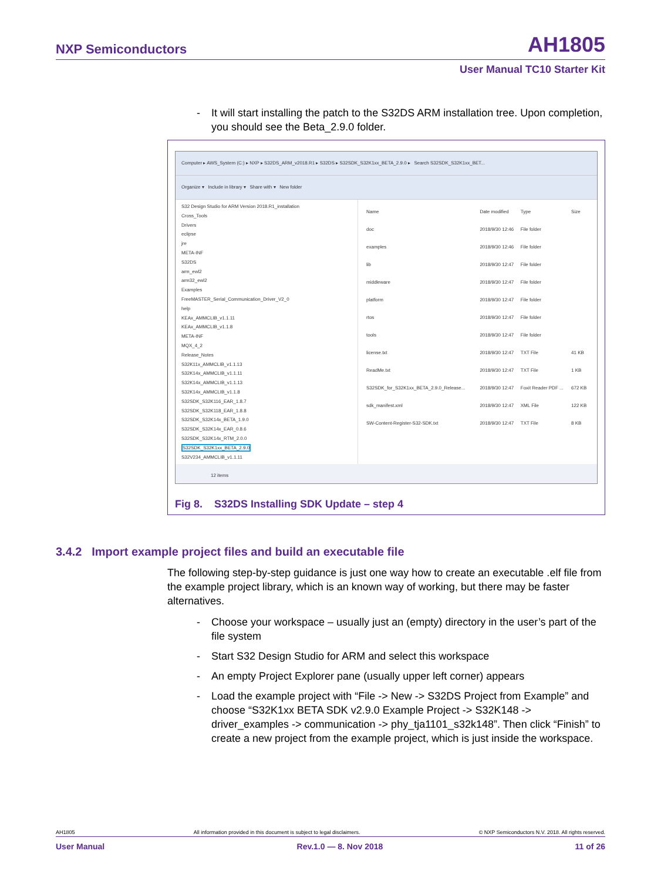NXP Semiconductors AH1805
User Manual TC10 Starter Kit
- It will start installing the patch to the S32DS ARM installation tree. Upon completion, you should see the Beta_2.9.0 folder.
Computer ▸ AWS_System (C:) ▸ NXP ▸ S32DS_ARM_v2018.R1 ▸ S32DS ▸ S32SDK_S32K1xx_BETA_2.9.0 ▸ Search S32SDK_S32K1xx_BET...
Organize ▾ Include in library ▾ Share with ▾ New folder
S32 Design Studio for ARM Version 2018.R1_installation
Cross_Tools
Drivers
eclipse
jre
META-INF
S32DS
arm_ewl2
arm32_ewl2
Examples
FreeMASTER_Serial_Communication_Driver_V2_0
help
KEAx_AMMCLIB_v1.1.11
KEAx_AMMCLIB_v1.1.8
META-INF
MQX_4_2
Release_Notes
S32K11x_AMMCLIB_v1.1.13
S32K14x_AMMCLIB_v1.1.11
S32K14x_AMMCLIB_v1.1.13
S32K14x_AMMCLIB_v1.1.8
S32SDK_S32K116_EAR_1.8.7
S32SDK_S32K118_EAR_1.8.8
S32SDK_S32K14x_BETA_1.9.0
S32SDK_S32K14x_EAR_0.8.6
S32SDK_S32K14x_RTM_2.0.0
S32SDK_S32K1xx_BETA_2.9.0
S32V234_AMMCLIB_v1.1.11
| Name | Date modified | Type | Size |
| --- | --- | --- | --- |
| doc | 2018/9/30 12:46 | File folder | |
| examples | 2018/9/30 12:46 | File folder | |
| lib | 2018/9/30 12:47 | File folder | |
| middleware | 2018/9/30 12:47 | File folder | |
| platform | 2018/9/30 12:47 | File folder | |
| rtos | 2018/9/30 12:47 | File folder | |
| tools | 2018/9/30 12:47 | File folder | |
| license.txt | 2018/9/30 12:47 | TXT File | 41 KB |
| ReadMe.txt | 2018/9/30 12:47 | TXT File | 1 KB |
| S32SDK_for_S32K1xx_BETA_2.9.0_Release... | 2018/9/30 12:47 | Foxit Reader PDF ... | 672 KB |
| sdk_manifest.xml | 2018/9/30 12:47 | XML File | 122 KB |
| SW-Content-Register-S32-SDK.txt | 2018/9/30 12:47 | TXT File | 8 KB |
12 items
Fig 8. S32DS Installing SDK Update – step 4
3.4.2 Import example project files and build an executable file
The following step-by-step guidance is just one way how to create an executable .elf file from the example project library, which is an known way of working, but there may be faster alternatives.
- Choose your workspace – usually just an (empty) directory in the user’s part of the file system
- Start S32 Design Studio for ARM and select this workspace
- An empty Project Explorer pane (usually upper left corner) appears
- Load the example project with “File -> New -> S32DS Project from Example” and choose “S32K1xx BETA SDK v2.9.0 Example Project -> S32K148 -> driver_examples -> communication -> phy_tja1101_s32k148”. Then click “Finish” to create a new project from the example project, which is just inside the workspace.
AH1805 All information provided in this document is subject to legal disclaimers. © NXP Semiconductors N.V. 2018. All rights reserved.
User Manual Rev.1.0 — 8. Nov 2018 11 of 26